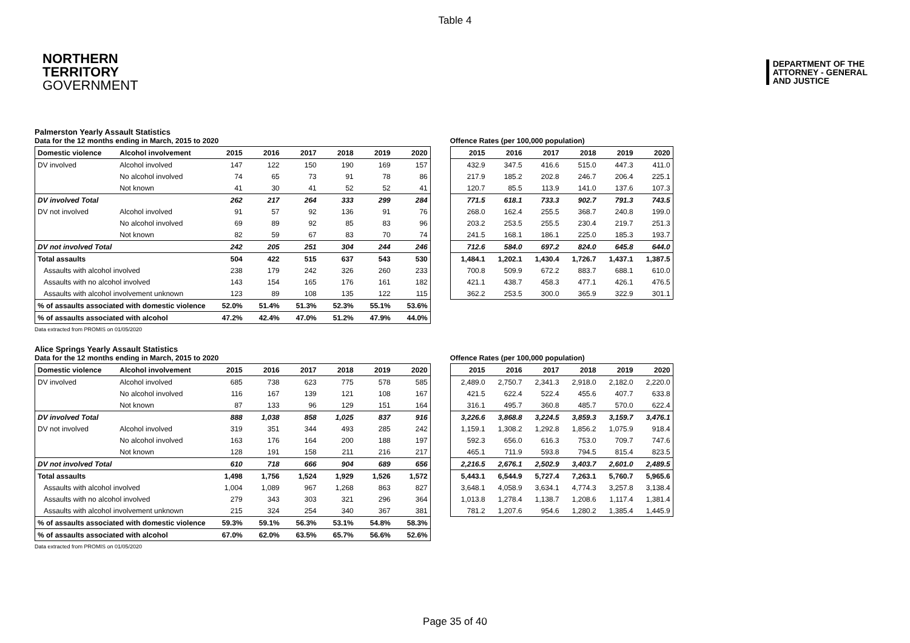Table 4
NORTHERN
TERRITORY
GOVERNMENT
DEPARTMENT OF THE
ATTORNEY - GENERAL
AND JUSTICE
Palmerston Yearly Assault Statistics
Data for the 12 months ending in March, 2015 to 2020
| Domestic violence | Alcohol involvement | 2015 | 2016 | 2017 | 2018 | 2019 | 2020 |
| --- | --- | --- | --- | --- | --- | --- | --- |
| DV involved | Alcohol involved | 147 | 122 | 150 | 190 | 169 | 157 |
| | No alcohol involved | 74 | 65 | 73 | 91 | 78 | 86 |
| | Not known | 41 | 30 | 41 | 52 | 52 | 41 |
| DV involved Total | | 262 | 217 | 264 | 333 | 299 | 284 |
| DV not involved | Alcohol involved | 91 | 57 | 92 | 136 | 91 | 76 |
| | No alcohol involved | 69 | 89 | 92 | 85 | 83 | 96 |
| | Not known | 82 | 59 | 67 | 83 | 70 | 74 |
| DV not involved Total | | 242 | 205 | 251 | 304 | 244 | 246 |
| Total assaults | | 504 | 422 | 515 | 637 | 543 | 530 |
| Assaults with alcohol involved | | 238 | 179 | 242 | 326 | 260 | 233 |
| Assaults with no alcohol involved | | 143 | 154 | 165 | 176 | 161 | 182 |
| Assaults with alcohol involvement unknown | | 123 | 89 | 108 | 135 | 122 | 115 |
| % of assaults associated with domestic violence | | 52.0% | 51.4% | 51.3% | 52.3% | 55.1% | 53.6% |
| % of assaults associated with alcohol | | 47.2% | 42.4% | 47.0% | 51.2% | 47.9% | 44.0% |
Offence Rates (per 100,000 population)
| 2015 | 2016 | 2017 | 2018 | 2019 | 2020 |
| --- | --- | --- | --- | --- | --- |
| 432.9 | 347.5 | 416.6 | 515.0 | 447.3 | 411.0 |
| 217.9 | 185.2 | 202.8 | 246.7 | 206.4 | 225.1 |
| 120.7 | 85.5 | 113.9 | 141.0 | 137.6 | 107.3 |
| 771.5 | 618.1 | 733.3 | 902.7 | 791.3 | 743.5 |
| 268.0 | 162.4 | 255.5 | 368.7 | 240.8 | 199.0 |
| 203.2 | 253.5 | 255.5 | 230.4 | 219.7 | 251.3 |
| 241.5 | 168.1 | 186.1 | 225.0 | 185.3 | 193.7 |
| 712.6 | 584.0 | 697.2 | 824.0 | 645.8 | 644.0 |
| 1,484.1 | 1,202.1 | 1,430.4 | 1,726.7 | 1,437.1 | 1,387.5 |
| 700.8 | 509.9 | 672.2 | 883.7 | 688.1 | 610.0 |
| 421.1 | 438.7 | 458.3 | 477.1 | 426.1 | 476.5 |
| 362.2 | 253.5 | 300.0 | 365.9 | 322.9 | 301.1 |
Data extracted from PROMIS on 01/05/2020
Alice Springs Yearly Assault Statistics
Data for the 12 months ending in March, 2015 to 2020
| Domestic violence | Alcohol involvement | 2015 | 2016 | 2017 | 2018 | 2019 | 2020 |
| --- | --- | --- | --- | --- | --- | --- | --- |
| DV involved | Alcohol involved | 685 | 738 | 623 | 775 | 578 | 585 |
| | No alcohol involved | 116 | 167 | 139 | 121 | 108 | 167 |
| | Not known | 87 | 133 | 96 | 129 | 151 | 164 |
| DV involved Total | | 888 | 1,038 | 858 | 1,025 | 837 | 916 |
| DV not involved | Alcohol involved | 319 | 351 | 344 | 493 | 285 | 242 |
| | No alcohol involved | 163 | 176 | 164 | 200 | 188 | 197 |
| | Not known | 128 | 191 | 158 | 211 | 216 | 217 |
| DV not involved Total | | 610 | 718 | 666 | 904 | 689 | 656 |
| Total assaults | | 1,498 | 1,756 | 1,524 | 1,929 | 1,526 | 1,572 |
| Assaults with alcohol involved | | 1,004 | 1,089 | 967 | 1,268 | 863 | 827 |
| Assaults with no alcohol involved | | 279 | 343 | 303 | 321 | 296 | 364 |
| Assaults with alcohol involvement unknown | | 215 | 324 | 254 | 340 | 367 | 381 |
| % of assaults associated with domestic violence | | 59.3% | 59.1% | 56.3% | 53.1% | 54.8% | 58.3% |
| % of assaults associated with alcohol | | 67.0% | 62.0% | 63.5% | 65.7% | 56.6% | 52.6% |
Offence Rates (per 100,000 population)
| 2015 | 2016 | 2017 | 2018 | 2019 | 2020 |
| --- | --- | --- | --- | --- | --- |
| 2,489.0 | 2,750.7 | 2,341.3 | 2,918.0 | 2,182.0 | 2,220.0 |
| 421.5 | 622.4 | 522.4 | 455.6 | 407.7 | 633.8 |
| 316.1 | 495.7 | 360.8 | 485.7 | 570.0 | 622.4 |
| 3,226.6 | 3,868.8 | 3,224.5 | 3,859.3 | 3,159.7 | 3,476.1 |
| 1,159.1 | 1,308.2 | 1,292.8 | 1,856.2 | 1,075.9 | 918.4 |
| 592.3 | 656.0 | 616.3 | 753.0 | 709.7 | 747.6 |
| 465.1 | 711.9 | 593.8 | 794.5 | 815.4 | 823.5 |
| 2,216.5 | 2,676.1 | 2,502.9 | 3,403.7 | 2,601.0 | 2,489.5 |
| 5,443.1 | 6,544.9 | 5,727.4 | 7,263.1 | 5,760.7 | 5,965.6 |
| 3,648.1 | 4,058.9 | 3,634.1 | 4,774.3 | 3,257.8 | 3,138.4 |
| 1,013.8 | 1,278.4 | 1,138.7 | 1,208.6 | 1,117.4 | 1,381.4 |
| 781.2 | 1,207.6 | 954.6 | 1,280.2 | 1,385.4 | 1,445.9 |
Data extracted from PROMIS on 01/05/2020
Page 35 of 40